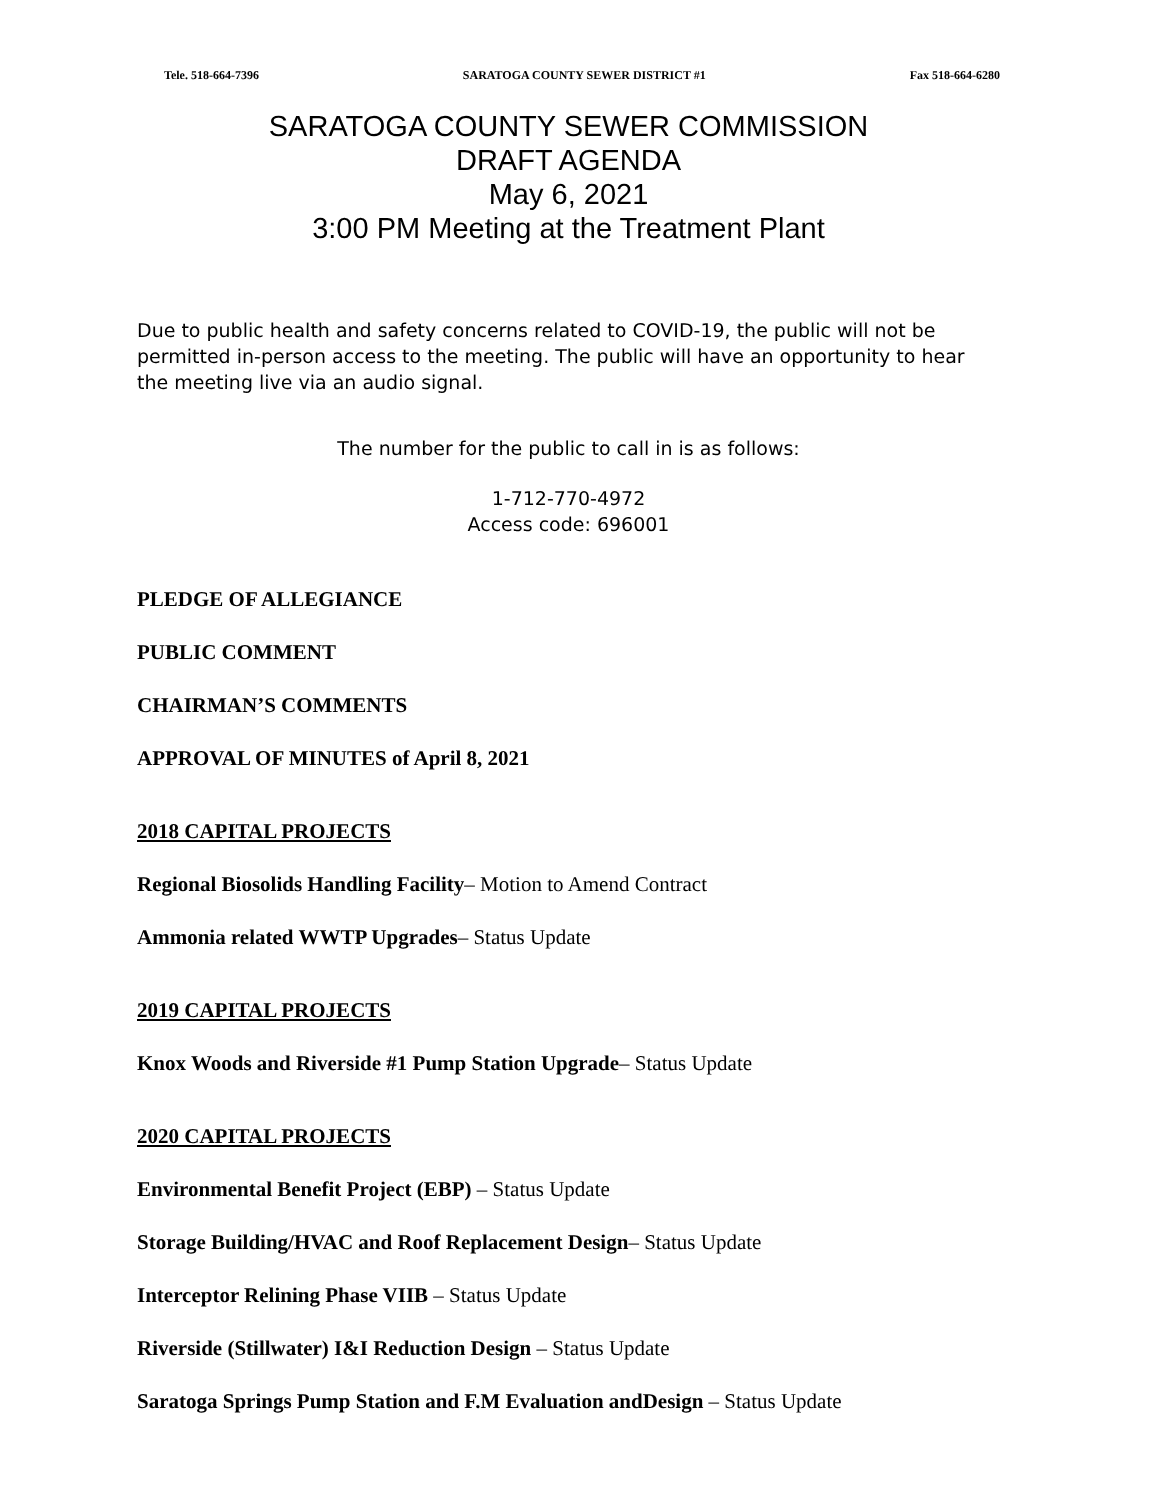Tele. 518-664-7396 SARATOGA COUNTY SEWER DISTRICT #1 Fax 518-664-6280
SARATOGA COUNTY SEWER COMMISSION
DRAFT AGENDA
May 6, 2021
3:00 PM Meeting at the Treatment Plant
Due to public health and safety concerns related to COVID-19, the public will not be permitted in-person access to the meeting. The public will have an opportunity to hear the meeting live via an audio signal.
The number for the public to call in is as follows:
1-712-770-4972
Access code: 696001
PLEDGE OF ALLEGIANCE
PUBLIC COMMENT
CHAIRMAN’S COMMENTS
APPROVAL OF MINUTES of April 8, 2021
2018 CAPITAL PROJECTS
Regional Biosolids Handling Facility– Motion to Amend Contract
Ammonia related WWTP Upgrades– Status Update
2019 CAPITAL PROJECTS
Knox Woods and Riverside #1 Pump Station Upgrade– Status Update
2020 CAPITAL PROJECTS
Environmental Benefit Project (EBP) – Status Update
Storage Building/HVAC and Roof Replacement Design– Status Update
Interceptor Relining Phase VIIB – Status Update
Riverside (Stillwater) I&I Reduction Design – Status Update
Saratoga Springs Pump Station and F.M Evaluation andDesign – Status Update